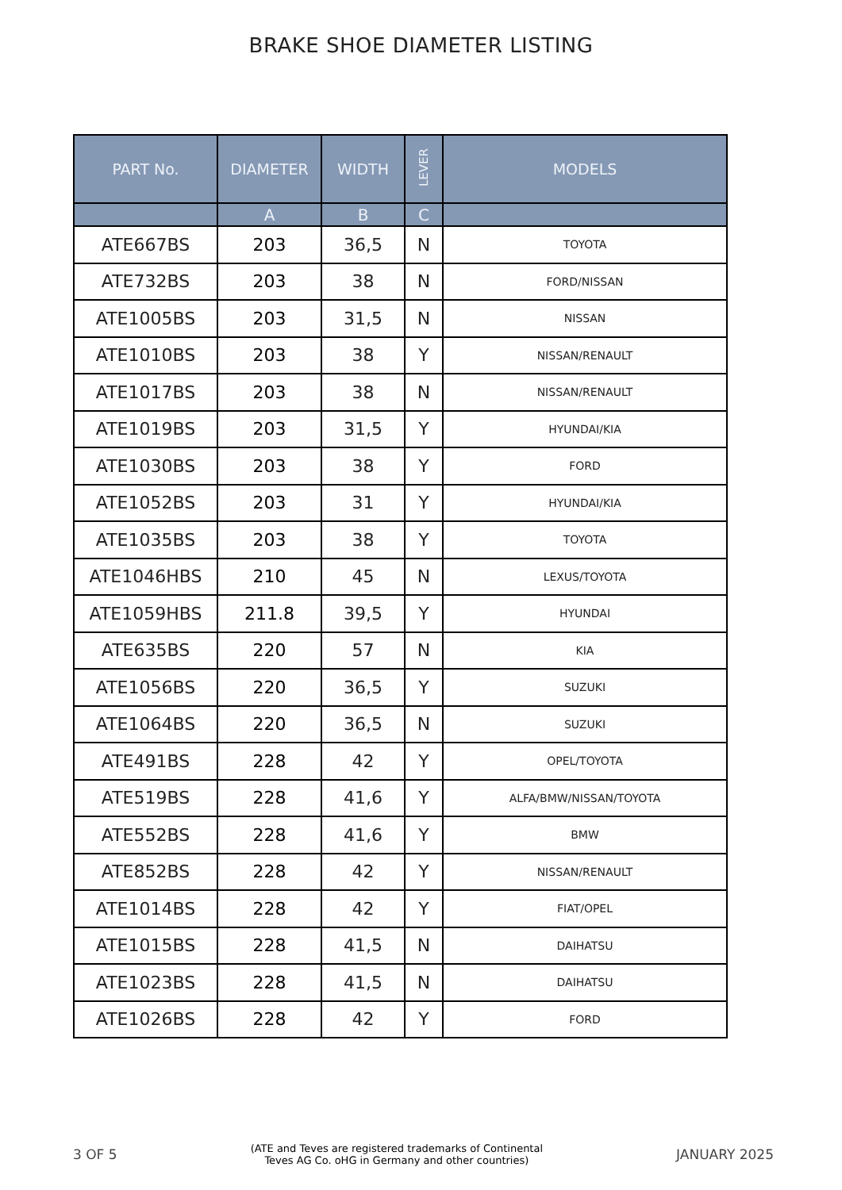BRAKE SHOE DIAMETER LISTING
| PART No. | DIAMETER | WIDTH | LEVER | MODELS |
| --- | --- | --- | --- | --- |
| | A | B | C | |
| ATE667BS | 203 | 36,5 | N | TOYOTA |
| ATE732BS | 203 | 38 | N | FORD/NISSAN |
| ATE1005BS | 203 | 31,5 | N | NISSAN |
| ATE1010BS | 203 | 38 | Y | NISSAN/RENAULT |
| ATE1017BS | 203 | 38 | N | NISSAN/RENAULT |
| ATE1019BS | 203 | 31,5 | Y | HYUNDAI/KIA |
| ATE1030BS | 203 | 38 | Y | FORD |
| ATE1052BS | 203 | 31 | Y | HYUNDAI/KIA |
| ATE1035BS | 203 | 38 | Y | TOYOTA |
| ATE1046HBS | 210 | 45 | N | LEXUS/TOYOTA |
| ATE1059HBS | 211.8 | 39,5 | Y | HYUNDAI |
| ATE635BS | 220 | 57 | N | KIA |
| ATE1056BS | 220 | 36,5 | Y | SUZUKI |
| ATE1064BS | 220 | 36,5 | N | SUZUKI |
| ATE491BS | 228 | 42 | Y | OPEL/TOYOTA |
| ATE519BS | 228 | 41,6 | Y | ALFA/BMW/NISSAN/TOYOTA |
| ATE552BS | 228 | 41,6 | Y | BMW |
| ATE852BS | 228 | 42 | Y | NISSAN/RENAULT |
| ATE1014BS | 228 | 42 | Y | FIAT/OPEL |
| ATE1015BS | 228 | 41,5 | N | DAIHATSU |
| ATE1023BS | 228 | 41,5 | N | DAIHATSU |
| ATE1026BS | 228 | 42 | Y | FORD |
3 OF 5 (ATE and Teves are registered trademarks of Continental
Teves AG Co. oHG in Germany and other countries) JANUARY 2025